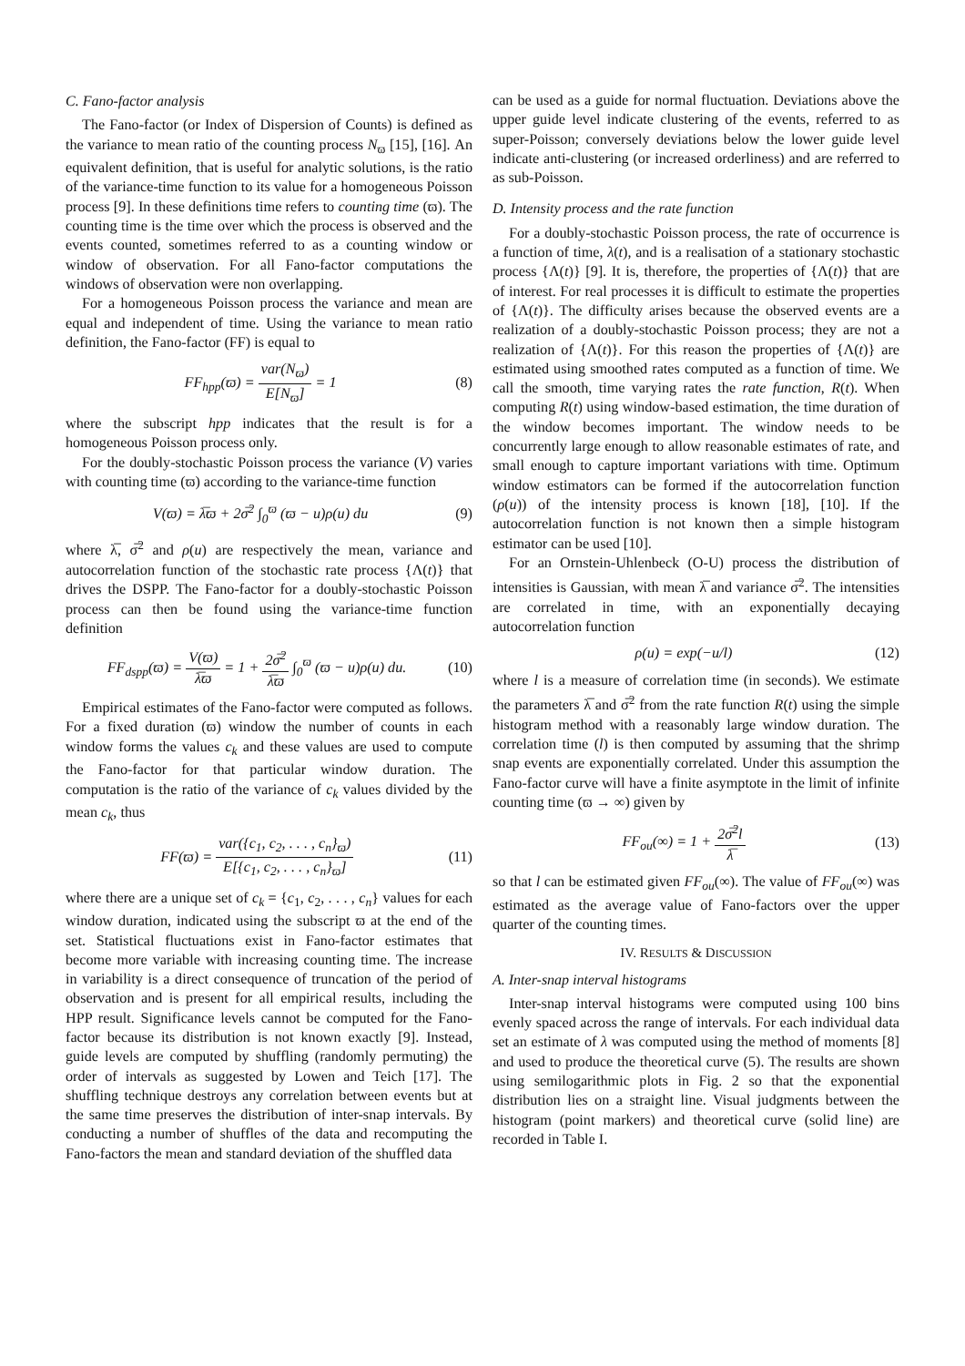C. Fano-factor analysis
The Fano-factor (or Index of Dispersion of Counts) is defined as the variance to mean ratio of the counting process N<sub>ϖ</sub> [15], [16]. An equivalent definition, that is useful for analytic solutions, is the ratio of the variance-time function to its value for a homogeneous Poisson process [9]. In these definitions time refers to counting time (ϖ). The counting time is the time over which the process is observed and the events counted, sometimes referred to as a counting window or window of observation. For all Fano-factor computations the windows of observation were non overlapping.
For a homogeneous Poisson process the variance and mean are equal and independent of time. Using the variance to mean ratio definition, the Fano-factor (FF) is equal to
FF<sub>hpp</sub>(ϖ) = var(N<sub>ϖ</sub>) E[N<sub>ϖ</sub>] = 1 (8)
where the subscript hpp indicates that the result is for a homogeneous Poisson process only.
For the doubly-stochastic Poisson process the variance (V) varies with counting time (ϖ) according to the variance-time function
V(ϖ) = λ̅ϖ + 2σ̅<sup>2</sup> ∫<sub>0</sub><sup>ϖ</sup> (ϖ − u)ρ(u) du (9)
where λ̅, σ̅<sup>2</sup> and ρ(u) are respectively the mean, variance and autocorrelation function of the stochastic rate process {Λ(t)} that drives the DSPP. The Fano-factor for a doubly-stochastic Poisson process can then be found using the variance-time function definition
FF<sub>dspp</sub>(ϖ) = V(ϖ) λ̅ϖ = 1 + 2σ̅<sup>2</sup> λ̅ϖ ∫<sub>0</sub><sup>ϖ</sup> (ϖ − u)ρ(u) du. (10)
Empirical estimates of the Fano-factor were computed as follows. For a fixed duration (ϖ) window the number of counts in each window forms the values c<sub>k</sub> and these values are used to compute the Fano-factor for that particular window duration. The computation is the ratio of the variance of c<sub>k</sub> values divided by the mean c<sub>k</sub>, thus
FF(ϖ) = var({c<sub>1</sub>, c<sub>2</sub>, . . . , c<sub>n</sub>}<sub>ϖ</sub>) E[{c<sub>1</sub>, c<sub>2</sub>, . . . , c<sub>n</sub>}<sub>ϖ</sub>] (11)
where there are a unique set of c<sub>k</sub> = {c<sub>1</sub>, c<sub>2</sub>, . . . , c<sub>n</sub>} values for each window duration, indicated using the subscript ϖ at the end of the set. Statistical fluctuations exist in Fano-factor estimates that become more variable with increasing counting time. The increase in variability is a direct consequence of truncation of the period of observation and is present for all empirical results, including the HPP result. Significance levels cannot be computed for the Fano-factor because its distribution is not known exactly [9]. Instead, guide levels are computed by shuffling (randomly permuting) the order of intervals as suggested by Lowen and Teich [17]. The shuffling technique destroys any correlation between events but at the same time preserves the distribution of inter-snap intervals. By conducting a number of shuffles of the data and recomputing the Fano-factors the mean and standard deviation of the shuffled data
can be used as a guide for normal fluctuation. Deviations above the upper guide level indicate clustering of the events, referred to as super-Poisson; conversely deviations below the lower guide level indicate anti-clustering (or increased orderliness) and are referred to as sub-Poisson.
D. Intensity process and the rate function
For a doubly-stochastic Poisson process, the rate of occurrence is a function of time, λ(t), and is a realisation of a stationary stochastic process {Λ(t)} [9]. It is, therefore, the properties of {Λ(t)} that are of interest. For real processes it is difficult to estimate the properties of {Λ(t)}. The difficulty arises because the observed events are a realization of a doubly-stochastic Poisson process; they are not a realization of {Λ(t)}. For this reason the properties of {Λ(t)} are estimated using smoothed rates computed as a function of time. We call the smooth, time varying rates the rate function, R(t). When computing R(t) using window-based estimation, the time duration of the window becomes important. The window needs to be concurrently large enough to allow reasonable estimates of rate, and small enough to capture important variations with time. Optimum window estimators can be formed if the autocorrelation function (ρ(u)) of the intensity process is known [18], [10]. If the autocorrelation function is not known then a simple histogram estimator can be used [10].
For an Ornstein-Uhlenbeck (O-U) process the distribution of intensities is Gaussian, with mean λ̅ and variance σ̅<sup>2</sup>. The intensities are correlated in time, with an exponentially decaying autocorrelation function
ρ(u) = exp(−u/l) (12)
where l is a measure of correlation time (in seconds). We estimate the parameters λ̅ and σ̅<sup>2</sup> from the rate function R(t) using the simple histogram method with a reasonably large window duration. The correlation time (l) is then computed by assuming that the shrimp snap events are exponentially correlated. Under this assumption the Fano-factor curve will have a finite asymptote in the limit of infinite counting time (ϖ → ∞) given by
FF<sub>ou</sub>(∞) = 1 + 2σ̅<sup>2</sup>l λ̅ (13)
so that l can be estimated given FF<sub>ou</sub>(∞). The value of FF<sub>ou</sub>(∞) was estimated as the average value of Fano-factors over the upper quarter of the counting times.
IV. RESULTS & DISCUSSION
A. Inter-snap interval histograms
Inter-snap interval histograms were computed using 100 bins evenly spaced across the range of intervals. For each individual data set an estimate of λ was computed using the method of moments [8] and used to produce the theoretical curve (5). The results are shown using semilogarithmic plots in Fig. 2 so that the exponential distribution lies on a straight line. Visual judgments between the histogram (point markers) and theoretical curve (solid line) are recorded in Table I.